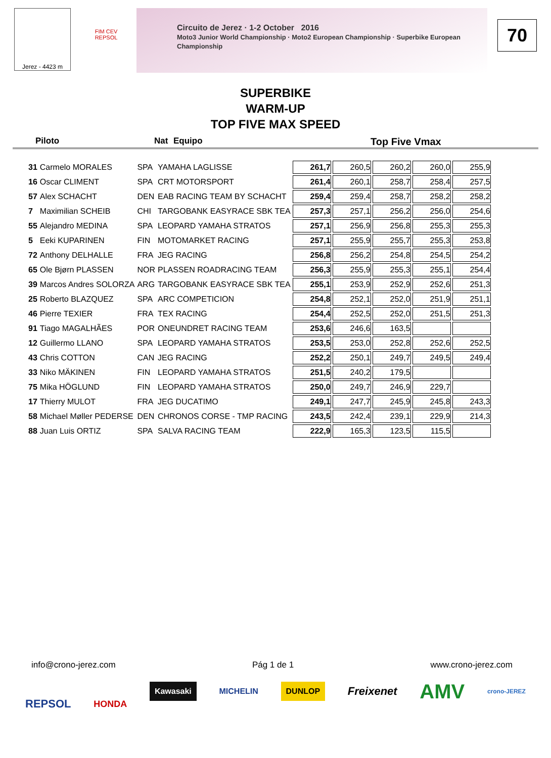Jerez - 4423 m
FIM CEV REPSOL
Circuito de Jerez · 1-2 October 2016
Moto3 Junior World Championship · Moto2 European Championship · Superbike European Championship
70
SUPERBIKE
WARM-UP
TOP FIVE MAX SPEED
Piloto Nat Equipo Top Five Vmax
| 31 | Carmelo MORALES | SPA | YAMAHA LAGLISSE | 261,7 | 260,5 | 260,2 | 260,0 | 255,9 |
| 16 | Oscar CLIMENT | SPA | CRT MOTORSPORT | 261,4 | 260,1 | 258,7 | 258,4 | 257,5 |
| 57 | Alex SCHACHT | DEN | EAB RACING TEAM BY SCHACHT | 259,4 | 259,4 | 258,7 | 258,2 | 258,2 |
| 7 | Maximilian SCHEIB | CHI | TARGOBANK EASYRACE SBK TEA | 257,3 | 257,1 | 256,2 | 256,0 | 254,6 |
| 55 | Alejandro MEDINA | SPA | LEOPARD YAMAHA STRATOS | 257,1 | 256,9 | 256,8 | 255,3 | 255,3 |
| 5 | Eeki KUPARINEN | FIN | MOTOMARKET RACING | 257,1 | 255,9 | 255,7 | 255,3 | 253,8 |
| 72 | Anthony DELHALLE | FRA | JEG RACING | 256,8 | 256,2 | 254,8 | 254,5 | 254,2 |
| 65 | Ole Bjørn PLASSEN | NOR | PLASSEN ROADRACING TEAM | 256,3 | 255,9 | 255,3 | 255,1 | 254,4 |
| 39 | Marcos Andres SOLORZA | ARG | TARGOBANK EASYRACE SBK TEA | 255,1 | 253,9 | 252,9 | 252,6 | 251,3 |
| 25 | Roberto BLAZQUEZ | SPA | ARC COMPETICION | 254,8 | 252,1 | 252,0 | 251,9 | 251,1 |
| 46 | Pierre TEXIER | FRA | TEX RACING | 254,4 | 252,5 | 252,0 | 251,5 | 251,3 |
| 91 | Tiago MAGALHÃES | POR | ONEUNDRET RACING TEAM | 253,6 | 246,6 | 163,5 | | |
| 12 | Guillermo LLANO | SPA | LEOPARD YAMAHA STRATOS | 253,5 | 253,0 | 252,8 | 252,6 | 252,5 |
| 43 | Chris COTTON | CAN | JEG RACING | 252,2 | 250,1 | 249,7 | 249,5 | 249,4 |
| 33 | Niko MÄKINEN | FIN | LEOPARD YAMAHA STRATOS | 251,5 | 240,2 | 179,5 | | |
| 75 | Mika HÖGLUND | FIN | LEOPARD YAMAHA STRATOS | 250,0 | 249,7 | 246,9 | 229,7 | |
| 17 | Thierry MULOT | FRA | JEG DUCATIMO | 249,1 | 247,7 | 245,9 | 245,8 | 243,3 |
| 58 | Michael Møller PEDERSE | DEN | CHRONOS CORSE - TMP RACING | 243,5 | 242,4 | 239,1 | 229,9 | 214,3 |
| 88 | Juan Luis ORTIZ | SPA | SALVA RACING TEAM | 222,9 | 165,3 | 123,5 | 115,5 | |
info@crono-jerez.com Pág 1 de 1 www.crono-jerez.com
REPSOL HONDA Kawasaki MICHELIN DUNLOP Freixenet AMV crono-JEREZ